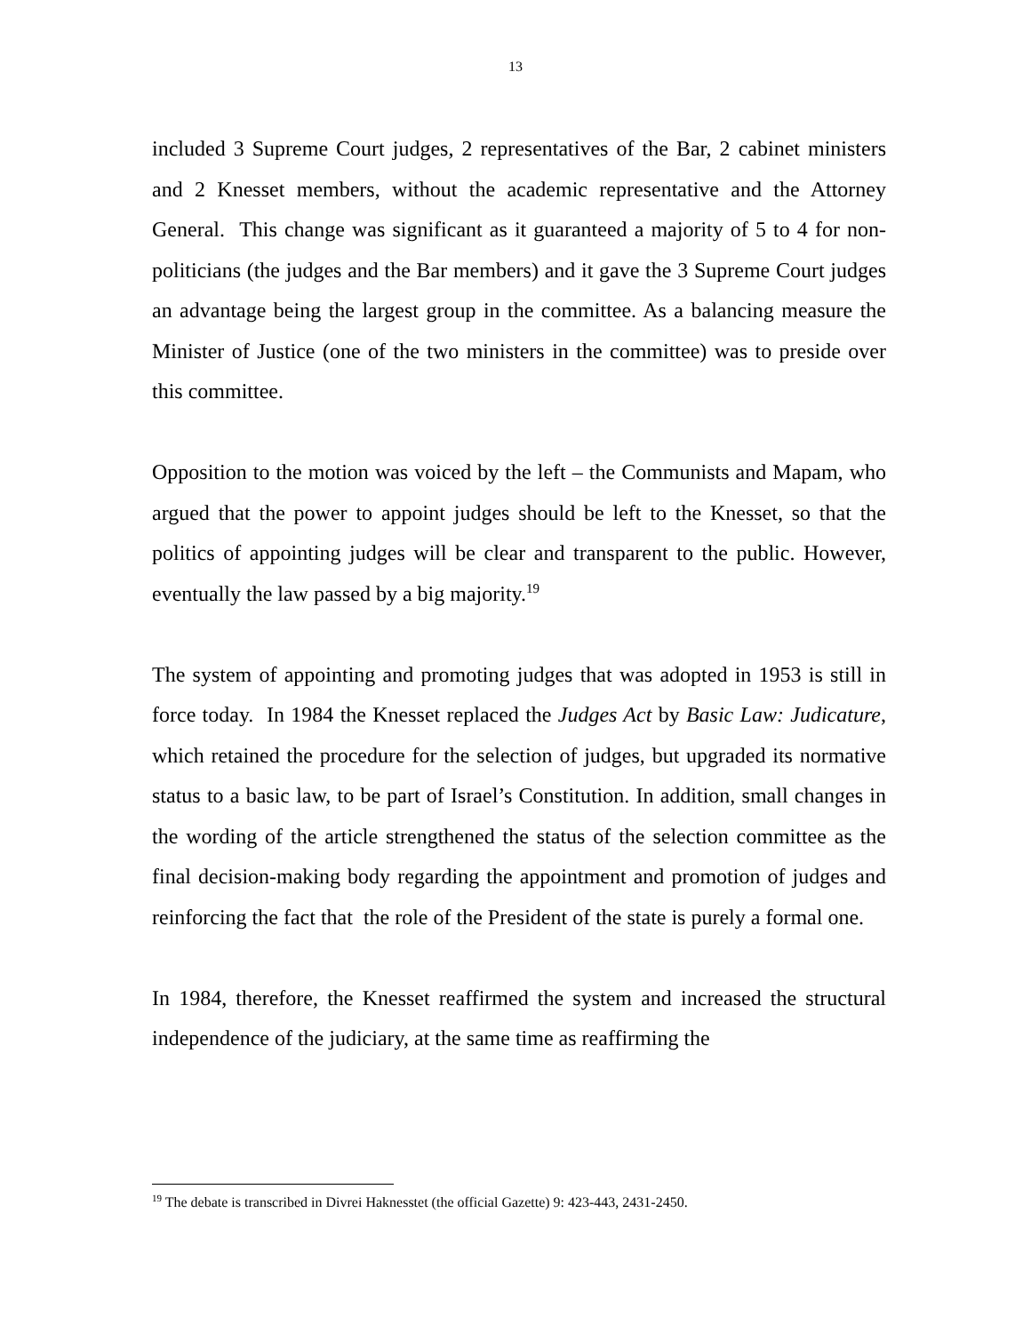13
included 3 Supreme Court judges, 2 representatives of the Bar, 2 cabinet ministers and 2 Knesset members, without the academic representative and the Attorney General. This change was significant as it guaranteed a majority of 5 to 4 for non-politicians (the judges and the Bar members) and it gave the 3 Supreme Court judges an advantage being the largest group in the committee. As a balancing measure the Minister of Justice (one of the two ministers in the committee) was to preside over this committee.
Opposition to the motion was voiced by the left – the Communists and Mapam, who argued that the power to appoint judges should be left to the Knesset, so that the politics of appointing judges will be clear and transparent to the public. However, eventually the law passed by a big majority.<sup>19</sup>
The system of appointing and promoting judges that was adopted in 1953 is still in force today. In 1984 the Knesset replaced the Judges Act by Basic Law: Judicature, which retained the procedure for the selection of judges, but upgraded its normative status to a basic law, to be part of Israel’s Constitution. In addition, small changes in the wording of the article strengthened the status of the selection committee as the final decision-making body regarding the appointment and promotion of judges and reinforcing the fact that the role of the President of the state is purely a formal one.
In 1984, therefore, the Knesset reaffirmed the system and increased the structural independence of the judiciary, at the same time as reaffirming the
<sup>19</sup> The debate is transcribed in Divrei Haknesstet (the official Gazette) 9: 423-443, 2431-2450.